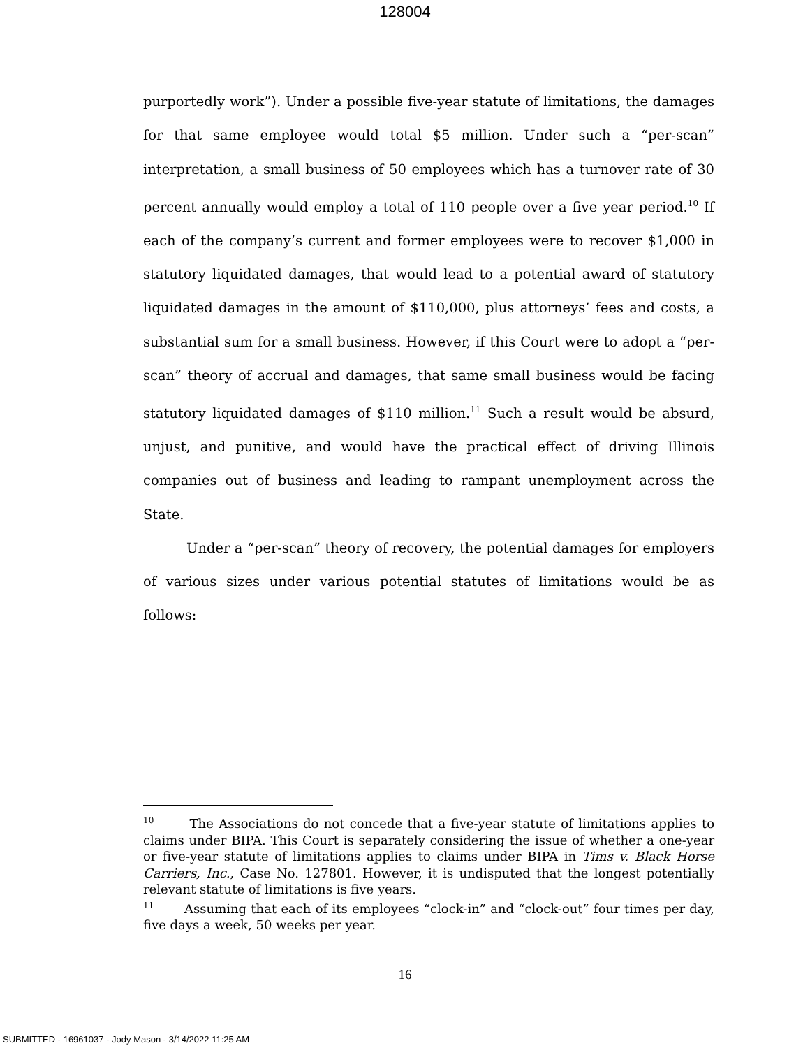128004
purportedly work”). Under a possible five-year statute of limitations, the damages for that same employee would total $5 million. Under such a “per-scan” interpretation, a small business of 50 employees which has a turnover rate of 30 percent annually would employ a total of 110 people over a five year period.<sup>10</sup> If each of the company’s current and former employees were to recover $1,000 in statutory liquidated damages, that would lead to a potential award of statutory liquidated damages in the amount of $110,000, plus attorneys’ fees and costs, a substantial sum for a small business. However, if this Court were to adopt a “per-scan” theory of accrual and damages, that same small business would be facing statutory liquidated damages of $110 million.<sup>11</sup> Such a result would be absurd, unjust, and punitive, and would have the practical effect of driving Illinois companies out of business and leading to rampant unemployment across the State.
Under a “per-scan” theory of recovery, the potential damages for employers of various sizes under various potential statutes of limitations would be as follows:
<sup>10</sup> The Associations do not concede that a five-year statute of limitations applies to claims under BIPA. This Court is separately considering the issue of whether a one-year or five-year statute of limitations applies to claims under BIPA in Tims v. Black Horse Carriers, Inc., Case No. 127801. However, it is undisputed that the longest potentially relevant statute of limitations is five years.
<sup>11</sup> Assuming that each of its employees “clock-in” and “clock-out” four times per day, five days a week, 50 weeks per year.
16
SUBMITTED - 16961037 - Jody Mason - 3/14/2022 11:25 AM